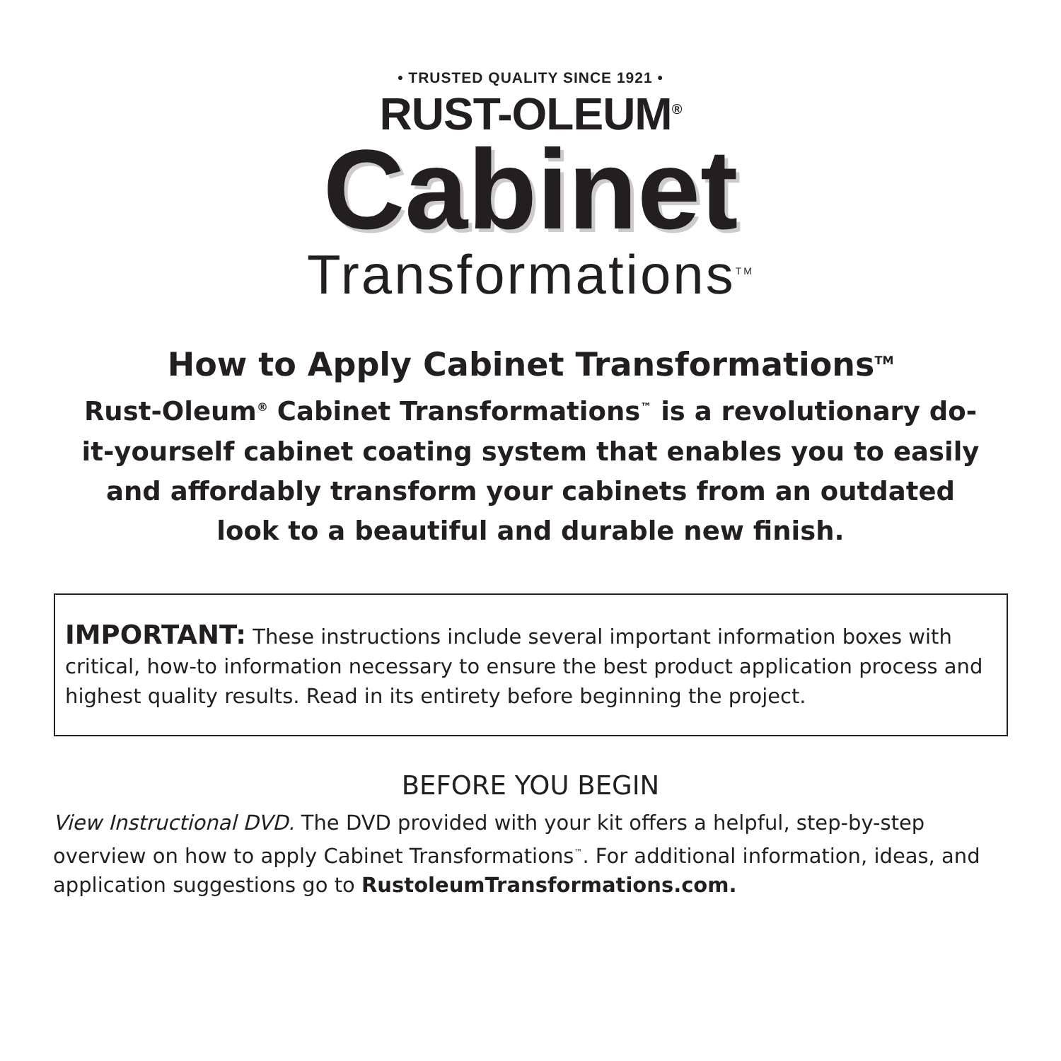• TRUSTED QUALITY SINCE 1921 •
RUST-OLEUM<sup>®</sup>
Cabinet
Transformations<sup>TM</sup>
How to Apply Cabinet Transformations<sup>TM</sup>
Rust-Oleum<sup>®</sup> Cabinet Transformations<sup>™</sup> is a revolutionary do-it-yourself cabinet coating system that enables you to easily and affordably transform your cabinets from an outdated look to a beautiful and durable new finish.
IMPORTANT: These instructions include several important information boxes with critical, how-to information necessary to ensure the best product application process and highest quality results. Read in its entirety before beginning the project.
BEFORE YOU BEGIN
View Instructional DVD. The DVD provided with your kit offers a helpful, step-by-step overview on how to apply Cabinet Transformations<sup>™</sup>. For additional information, ideas, and application suggestions go to RustoleumTransformations.com.